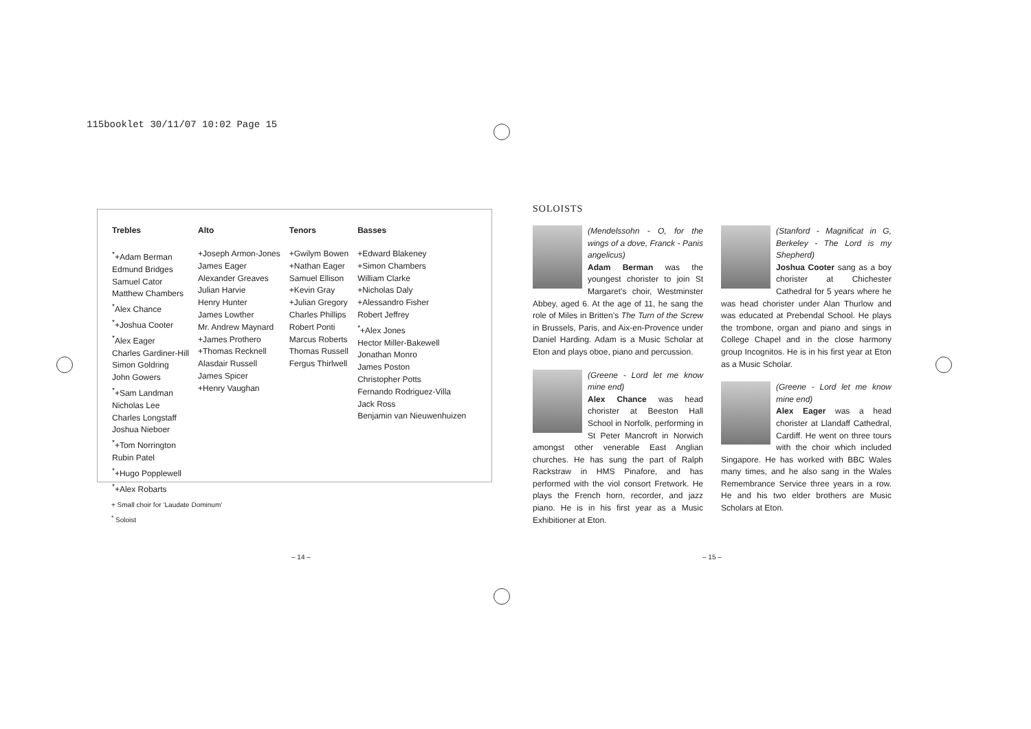115booklet 30/11/07 10:02 Page 15
| Trebles | Alto | Tenors | Basses |
| --- | --- | --- | --- |
| <sup>*</sup>+Adam Berman Edmund Bridges Samuel Cator Matthew Chambers <sup>*</sup> Alex Chance <sup>*</sup>+Joshua Cooter <sup>*</sup> Alex Eager Charles Gardiner-Hill Simon Goldring John Gowers <sup>*</sup>+Sam Landman Nicholas Lee Charles Longstaff Joshua Nieboer <sup>*</sup>+Tom Norrington Rubin Patel <sup>*</sup>+Hugo Popplewell <sup>*</sup>+Alex Robarts | +Joseph Armon-Jones James Eager Alexander Greaves Julian Harvie Henry Hunter James Lowther Mr. Andrew Maynard +James Prothero +Thomas Recknell Alasdair Russell James Spicer +Henry Vaughan | +Gwilym Bowen +Nathan Eager Samuel Ellison +Kevin Gray +Julian Gregory Charles Phillips Robert Ponti Marcus Roberts Thomas Russell Fergus Thirlwell | +Edward Blakeney +Simon Chambers William Clarke +Nicholas Daly +Alessandro Fisher Robert Jeffrey <sup>*</sup>+Alex Jones Hector Miller-Bakewell Jonathan Monro James Poston Christopher Potts Fernando Rodriguez-Villa Jack Ross Benjamin van Nieuwenhuizen |
+ Small choir for ‘Laudate Dominum’
<sup>*</sup> Soloist
SOLOISTS
(Mendelssohn - O, for the wings of a dove, Franck - Panis angelicus)
Adam Berman was the youngest chorister to join St Margaret’s choir, Westminster Abbey, aged 6. At the age of 11, he sang the role of Miles in Britten’s The Turn of the Screw in Brussels, Paris, and Aix-en-Provence under Daniel Harding. Adam is a Music Scholar at Eton and plays oboe, piano and percussion.
(Greene - Lord let me know mine end)
Alex Chance was head chorister at Beeston Hall School in Norfolk, performing in St Peter Mancroft in Norwich amongst other venerable East Anglian churches. He has sung the part of Ralph Rackstraw in HMS Pinafore, and has performed with the viol consort Fretwork. He plays the French horn, recorder, and jazz piano. He is in his first year as a Music Exhibitioner at Eton.
(Stanford - Magnificat in G, Berkeley - The Lord is my Shepherd)
Joshua Cooter sang as a boy chorister at Chichester Cathedral for 5 years where he was head chorister under Alan Thurlow and was educated at Prebendal School. He plays the trombone, organ and piano and sings in College Chapel and in the close harmony group Incognitos. He is in his first year at Eton as a Music Scholar.
(Greene - Lord let me know mine end)
Alex Eager was a head chorister at Llandaff Cathedral, Cardiff. He went on three tours with the choir which included Singapore. He has worked with BBC Wales many times, and he also sang in the Wales Remembrance Service three years in a row. He and his two elder brothers are Music Scholars at Eton.
– 14 – – 15 –